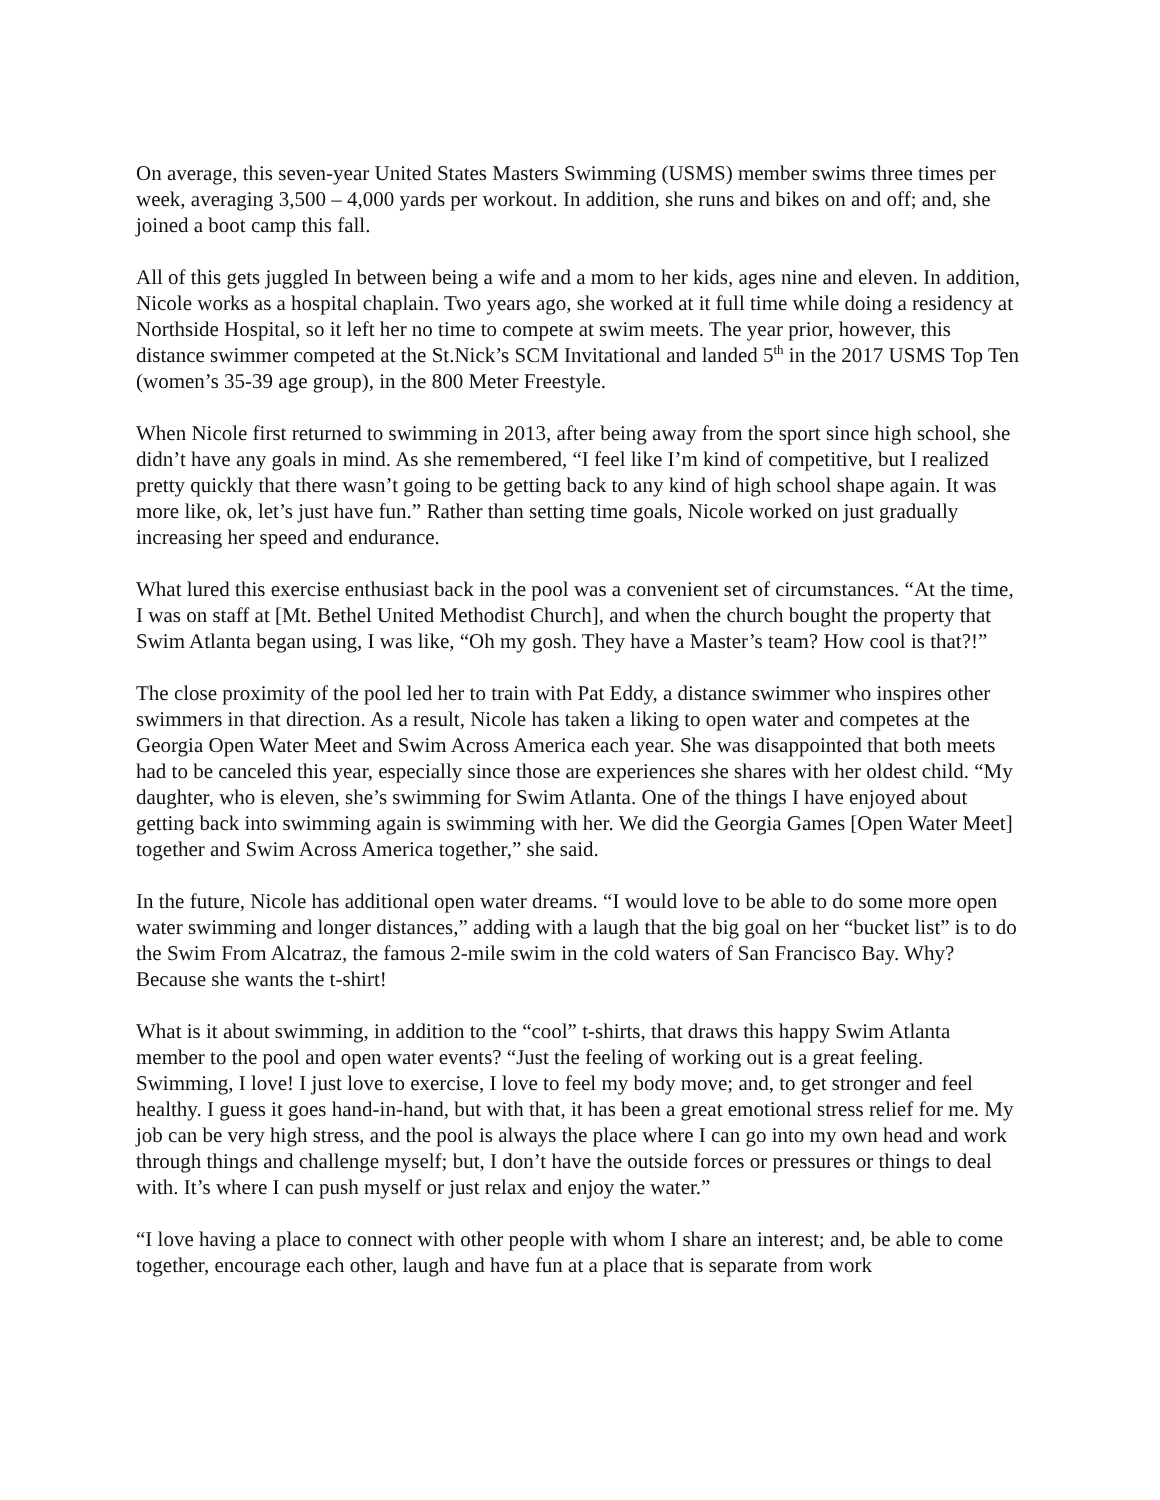On average, this seven-year United States Masters Swimming (USMS) member swims three times per week, averaging 3,500 – 4,000 yards per workout. In addition, she runs and bikes on and off; and, she joined a boot camp this fall.
All of this gets juggled In between being a wife and a mom to her kids, ages nine and eleven. In addition, Nicole works as a hospital chaplain. Two years ago, she worked at it full time while doing a residency at Northside Hospital, so it left her no time to compete at swim meets. The year prior, however, this distance swimmer competed at the St.Nick’s SCM Invitational and landed 5<sup>th</sup> in the 2017 USMS Top Ten (women’s 35-39 age group), in the 800 Meter Freestyle.
When Nicole first returned to swimming in 2013, after being away from the sport since high school, she didn’t have any goals in mind. As she remembered, “I feel like I’m kind of competitive, but I realized pretty quickly that there wasn’t going to be getting back to any kind of high school shape again. It was more like, ok, let’s just have fun.” Rather than setting time goals, Nicole worked on just gradually increasing her speed and endurance.
What lured this exercise enthusiast back in the pool was a convenient set of circumstances. “At the time, I was on staff at [Mt. Bethel United Methodist Church], and when the church bought the property that Swim Atlanta began using, I was like, “Oh my gosh. They have a Master’s team? How cool is that?!”
The close proximity of the pool led her to train with Pat Eddy, a distance swimmer who inspires other swimmers in that direction. As a result, Nicole has taken a liking to open water and competes at the Georgia Open Water Meet and Swim Across America each year. She was disappointed that both meets had to be canceled this year, especially since those are experiences she shares with her oldest child. “My daughter, who is eleven, she’s swimming for Swim Atlanta. One of the things I have enjoyed about getting back into swimming again is swimming with her. We did the Georgia Games [Open Water Meet] together and Swim Across America together,” she said.
In the future, Nicole has additional open water dreams. “I would love to be able to do some more open water swimming and longer distances,” adding with a laugh that the big goal on her “bucket list” is to do the Swim From Alcatraz, the famous 2-mile swim in the cold waters of San Francisco Bay. Why? Because she wants the t-shirt!
What is it about swimming, in addition to the “cool” t-shirts, that draws this happy Swim Atlanta member to the pool and open water events? “Just the feeling of working out is a great feeling. Swimming, I love! I just love to exercise, I love to feel my body move; and, to get stronger and feel healthy. I guess it goes hand-in-hand, but with that, it has been a great emotional stress relief for me. My job can be very high stress, and the pool is always the place where I can go into my own head and work through things and challenge myself; but, I don’t have the outside forces or pressures or things to deal with. It’s where I can push myself or just relax and enjoy the water.”
“I love having a place to connect with other people with whom I share an interest; and, be able to come together, encourage each other, laugh and have fun at a place that is separate from work